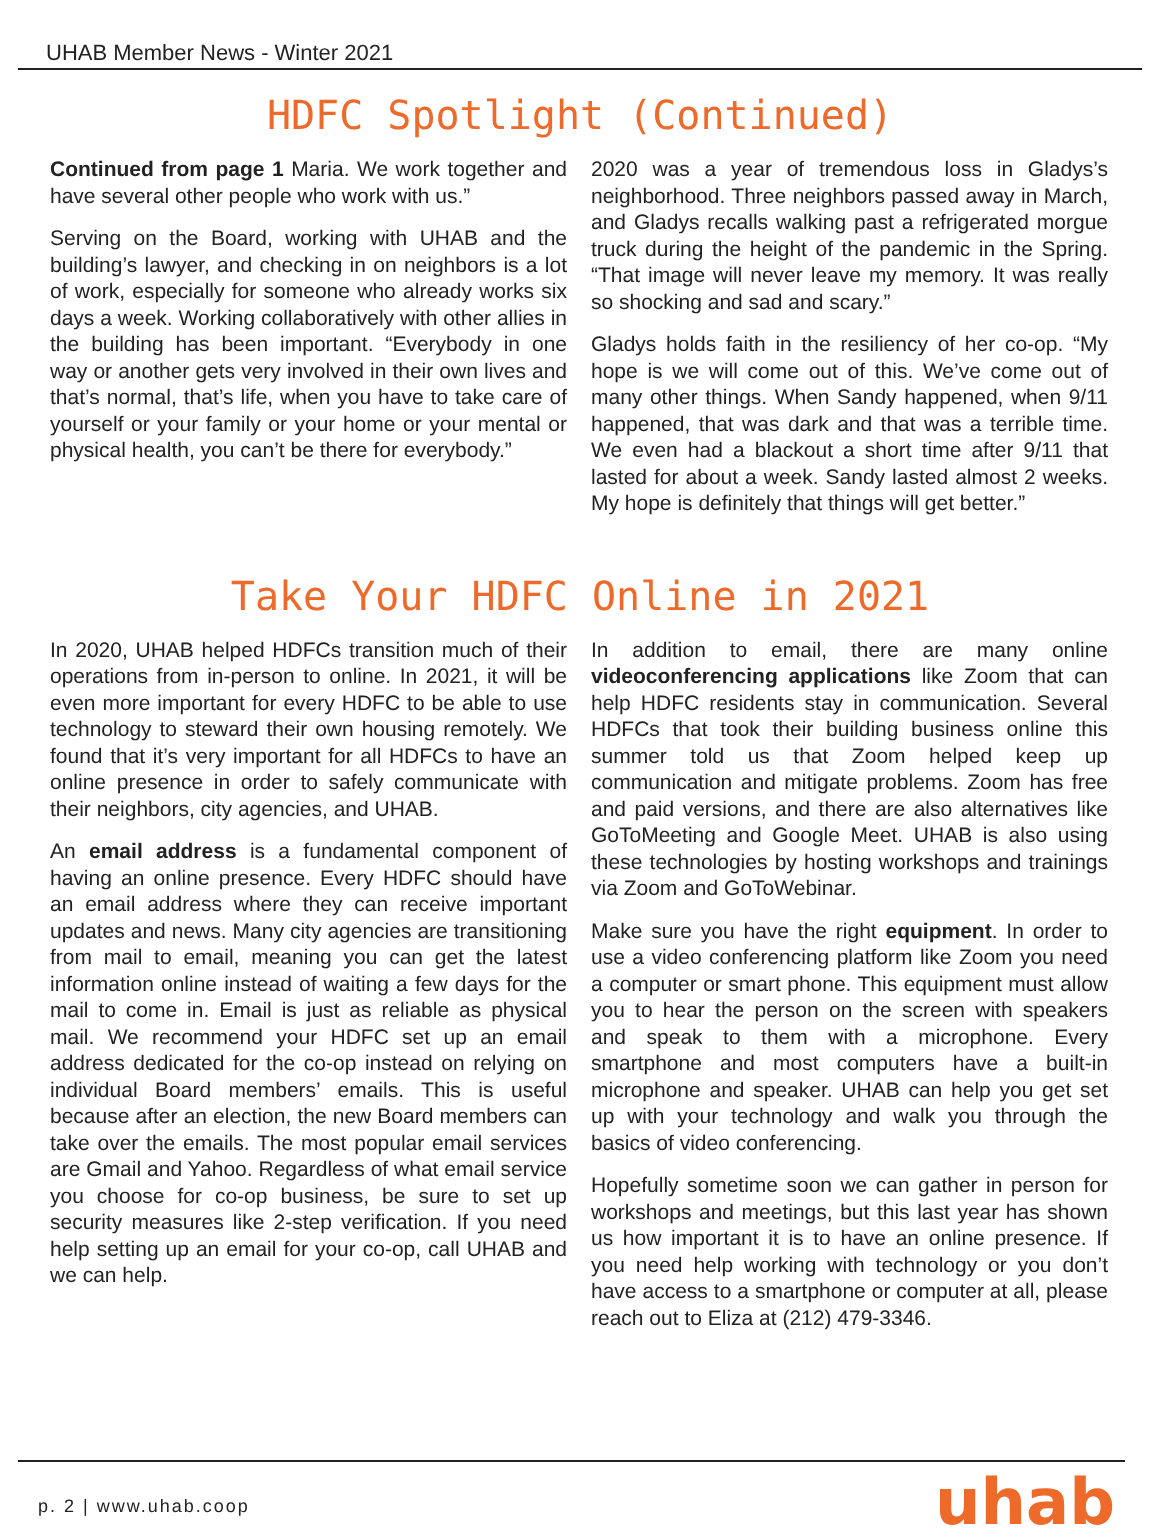UHAB Member News - Winter 2021
HDFC Spotlight (Continued)
Continued from page 1 Maria. We work together and have several other people who work with us.”
Serving on the Board, working with UHAB and the building’s lawyer, and checking in on neighbors is a lot of work, especially for someone who already works six days a week. Working collaboratively with other allies in the building has been important. “Everybody in one way or another gets very involved in their own lives and that’s normal, that’s life, when you have to take care of yourself or your family or your home or your mental or physical health, you can’t be there for everybody.”
2020 was a year of tremendous loss in Gladys’s neighborhood. Three neighbors passed away in March, and Gladys recalls walking past a refrigerated morgue truck during the height of the pandemic in the Spring. “That image will never leave my memory. It was really so shocking and sad and scary.”
Gladys holds faith in the resiliency of her co-op. “My hope is we will come out of this. We’ve come out of many other things. When Sandy happened, when 9/11 happened, that was dark and that was a terrible time. We even had a blackout a short time after 9/11 that lasted for about a week. Sandy lasted almost 2 weeks. My hope is definitely that things will get better.”
Take Your HDFC Online in 2021
In 2020, UHAB helped HDFCs transition much of their operations from in-person to online. In 2021, it will be even more important for every HDFC to be able to use technology to steward their own housing remotely. We found that it’s very important for all HDFCs to have an online presence in order to safely communicate with their neighbors, city agencies, and UHAB.
An email address is a fundamental component of having an online presence. Every HDFC should have an email address where they can receive important updates and news. Many city agencies are transitioning from mail to email, meaning you can get the latest information online instead of waiting a few days for the mail to come in. Email is just as reliable as physical mail. We recommend your HDFC set up an email address dedicated for the co-op instead on relying on individual Board members’ emails. This is useful because after an election, the new Board members can take over the emails. The most popular email services are Gmail and Yahoo. Regardless of what email service you choose for co-op business, be sure to set up security measures like 2-step verification. If you need help setting up an email for your co-op, call UHAB and we can help.
In addition to email, there are many online videoconferencing applications like Zoom that can help HDFC residents stay in communication. Several HDFCs that took their building business online this summer told us that Zoom helped keep up communication and mitigate problems. Zoom has free and paid versions, and there are also alternatives like GoToMeeting and Google Meet. UHAB is also using these technologies by hosting workshops and trainings via Zoom and GoToWebinar.
Make sure you have the right equipment. In order to use a video conferencing platform like Zoom you need a computer or smart phone. This equipment must allow you to hear the person on the screen with speakers and speak to them with a microphone. Every smartphone and most computers have a built-in microphone and speaker. UHAB can help you get set up with your technology and walk you through the basics of video conferencing.
Hopefully sometime soon we can gather in person for workshops and meetings, but this last year has shown us how important it is to have an online presence. If you need help working with technology or you don’t have access to a smartphone or computer at all, please reach out to Eliza at (212) 479-3346.
p. 2 | www.uhab.coop uhab